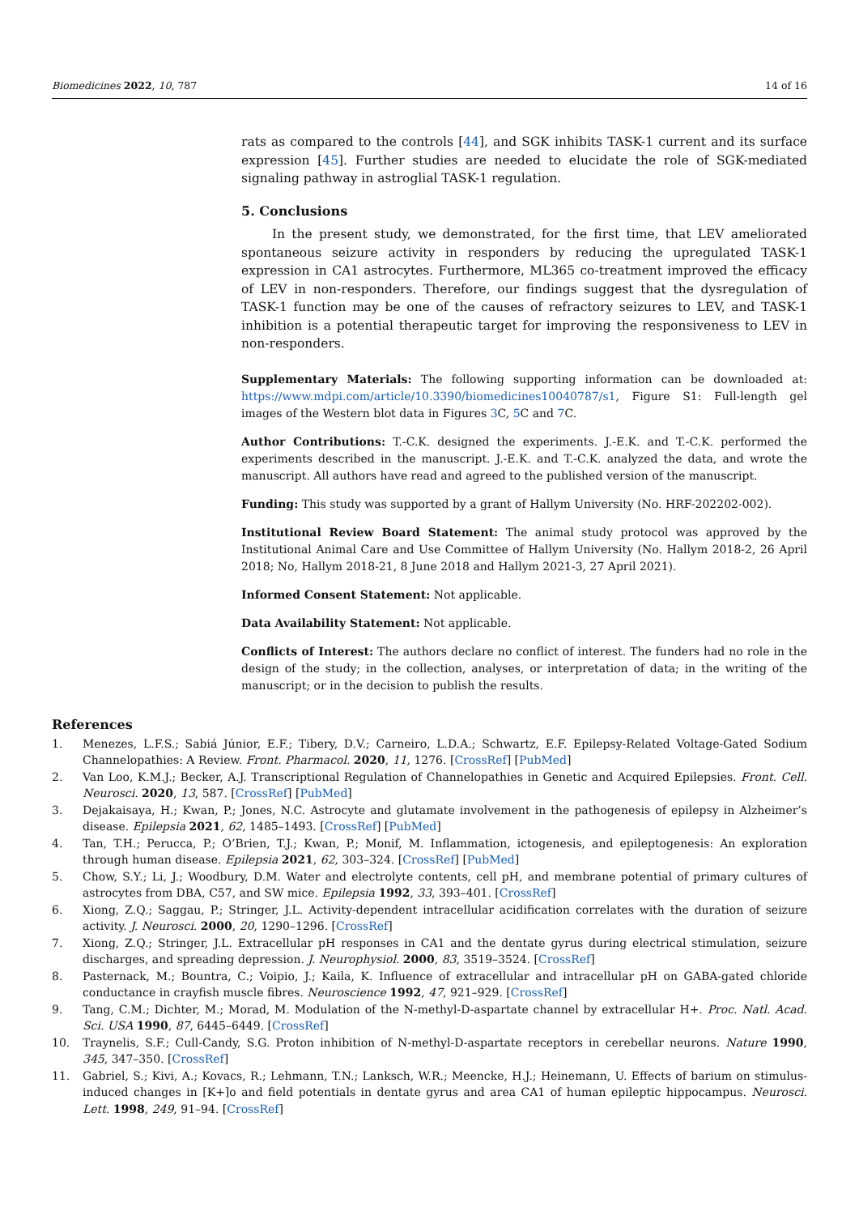Biomedicines 2022, 10, 787 14 of 16
rats as compared to the controls [44], and SGK inhibits TASK-1 current and its surface expression [45]. Further studies are needed to elucidate the role of SGK-mediated signaling pathway in astroglial TASK-1 regulation.
5. Conclusions
In the present study, we demonstrated, for the first time, that LEV ameliorated spontaneous seizure activity in responders by reducing the upregulated TASK-1 expression in CA1 astrocytes. Furthermore, ML365 co-treatment improved the efficacy of LEV in non-responders. Therefore, our findings suggest that the dysregulation of TASK-1 function may be one of the causes of refractory seizures to LEV, and TASK-1 inhibition is a potential therapeutic target for improving the responsiveness to LEV in non-responders.
Supplementary Materials: The following supporting information can be downloaded at: https://www.mdpi.com/article/10.3390/biomedicines10040787/s1, Figure S1: Full-length gel images of the Western blot data in Figures 3 C, 5 C and 7 C.
Author Contributions: T.-C.K. designed the experiments. J.-E.K. and T.-C.K. performed the experiments described in the manuscript. J.-E.K. and T.-C.K. analyzed the data, and wrote the manuscript. All authors have read and agreed to the published version of the manuscript.
Funding: This study was supported by a grant of Hallym University (No. HRF-202202-002).
Institutional Review Board Statement: The animal study protocol was approved by the Institutional Animal Care and Use Committee of Hallym University (No. Hallym 2018-2, 26 April 2018; No, Hallym 2018-21, 8 June 2018 and Hallym 2021-3, 27 April 2021).
Informed Consent Statement: Not applicable.
Data Availability Statement: Not applicable.
Conflicts of Interest: The authors declare no conflict of interest. The funders had no role in the design of the study; in the collection, analyses, or interpretation of data; in the writing of the manuscript; or in the decision to publish the results.
References
1. Menezes, L.F.S.; Sabiá Júnior, E.F.; Tibery, D.V.; Carneiro, L.D.A.; Schwartz, E.F. Epilepsy-Related Voltage-Gated Sodium Channelopathies: A Review. Front. Pharmacol. 2020, 11, 1276. [CrossRef] [PubMed]
2. Van Loo, K.M.J.; Becker, A.J. Transcriptional Regulation of Channelopathies in Genetic and Acquired Epilepsies. Front. Cell. Neurosci. 2020, 13, 587. [CrossRef] [PubMed]
3. Dejakaisaya, H.; Kwan, P.; Jones, N.C. Astrocyte and glutamate involvement in the pathogenesis of epilepsy in Alzheimer’s disease. Epilepsia 2021, 62, 1485–1493. [CrossRef] [PubMed]
4. Tan, T.H.; Perucca, P.; O’Brien, T.J.; Kwan, P.; Monif, M. Inflammation, ictogenesis, and epileptogenesis: An exploration through human disease. Epilepsia 2021, 62, 303–324. [CrossRef] [PubMed]
5. Chow, S.Y.; Li, J.; Woodbury, D.M. Water and electrolyte contents, cell pH, and membrane potential of primary cultures of astrocytes from DBA, C57, and SW mice. Epilepsia 1992, 33, 393–401. [CrossRef]
6. Xiong, Z.Q.; Saggau, P.; Stringer, J.L. Activity-dependent intracellular acidification correlates with the duration of seizure activity. J. Neurosci. 2000, 20, 1290–1296. [CrossRef]
7. Xiong, Z.Q.; Stringer, J.L. Extracellular pH responses in CA1 and the dentate gyrus during electrical stimulation, seizure discharges, and spreading depression. J. Neurophysiol. 2000, 83, 3519–3524. [CrossRef]
8. Pasternack, M.; Bountra, C.; Voipio, J.; Kaila, K. Influence of extracellular and intracellular pH on GABA-gated chloride conductance in crayfish muscle fibres. Neuroscience 1992, 47, 921–929. [CrossRef]
9. Tang, C.M.; Dichter, M.; Morad, M. Modulation of the N-methyl-D-aspartate channel by extracellular H+. Proc. Natl. Acad. Sci. USA 1990, 87, 6445–6449. [CrossRef]
10. Traynelis, S.F.; Cull-Candy, S.G. Proton inhibition of N-methyl-D-aspartate receptors in cerebellar neurons. Nature 1990, 345, 347–350. [CrossRef]
11. Gabriel, S.; Kivi, A.; Kovacs, R.; Lehmann, T.N.; Lanksch, W.R.; Meencke, H.J.; Heinemann, U. Effects of barium on stimulus-induced changes in [K+]o and field potentials in dentate gyrus and area CA1 of human epileptic hippocampus. Neurosci. Lett. 1998, 249, 91–94. [CrossRef]